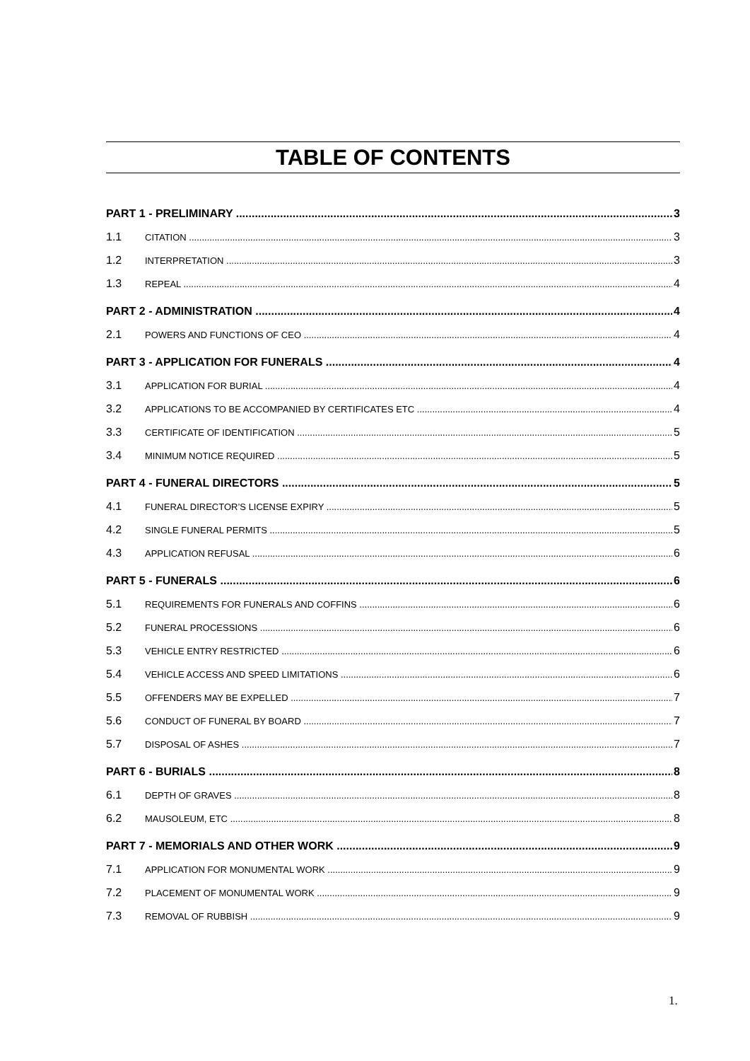TABLE OF CONTENTS
PART 1 - PRELIMINARY 3
1.1 CITATION 3
1.2 INTERPRETATION 3
1.3 REPEAL 4
PART 2 - ADMINISTRATION 4
2.1 POWERS AND FUNCTIONS OF CEO 4
PART 3 - APPLICATION FOR FUNERALS 4
3.1 APPLICATION FOR BURIAL 4
3.2 APPLICATIONS TO BE ACCOMPANIED BY CERTIFICATES ETC 4
3.3 CERTIFICATE OF IDENTIFICATION 5
3.4 MINIMUM NOTICE REQUIRED 5
PART 4 - FUNERAL DIRECTORS 5
4.1 FUNERAL DIRECTOR’S LICENSE EXPIRY 5
4.2 SINGLE FUNERAL PERMITS 5
4.3 APPLICATION REFUSAL 6
PART 5 - FUNERALS 6
5.1 REQUIREMENTS FOR FUNERALS AND COFFINS 6
5.2 FUNERAL PROCESSIONS 6
5.3 VEHICLE ENTRY RESTRICTED 6
5.4 VEHICLE ACCESS AND SPEED LIMITATIONS 6
5.5 OFFENDERS MAY BE EXPELLED 7
5.6 CONDUCT OF FUNERAL BY BOARD 7
5.7 DISPOSAL OF ASHES 7
PART 6 - BURIALS 8
6.1 DEPTH OF GRAVES 8
6.2 MAUSOLEUM, ETC 8
PART 7 - MEMORIALS AND OTHER WORK 9
7.1 APPLICATION FOR MONUMENTAL WORK 9
7.2 PLACEMENT OF MONUMENTAL WORK 9
7.3 REMOVAL OF RUBBISH 9
1.